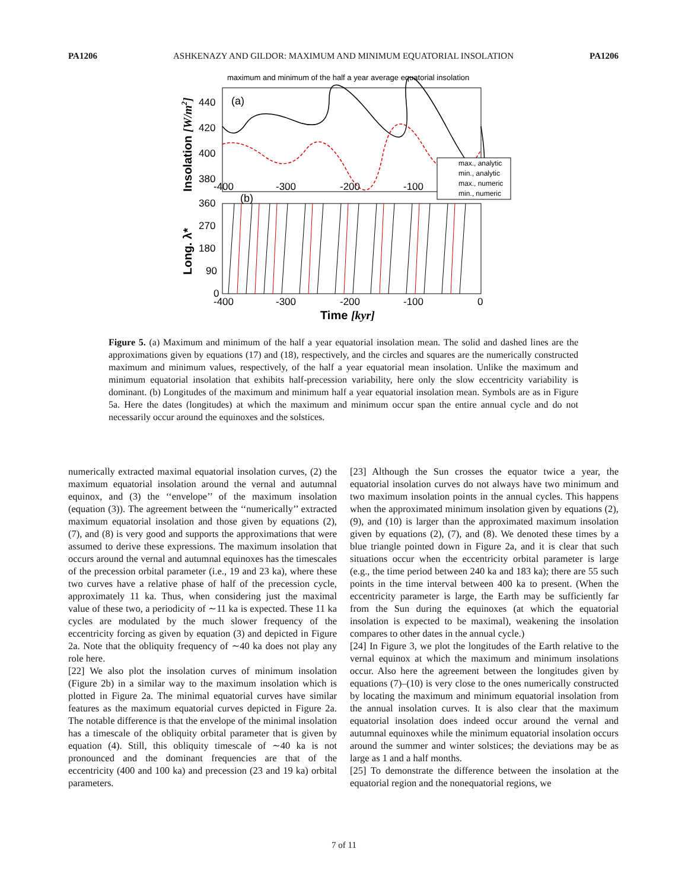PA1206 ASHKENAZY AND GILDOR: MAXIMUM AND MINIMUM EQUATORIAL INSOLATION PA1206
maximum and minimum of the half a year average equatorial insolation
440
420
400
380
(a)
max., analytic
min., analytic
max., numeric
min., numeric
-400
-300
-200
-100
(b)
360
270
180
90
0
-400
-300
-200
-100
0
Time [kyr]
Insolation [W/m2]
Long. λ*
Figure 5. (a) Maximum and minimum of the half a year equatorial insolation mean. The solid and dashed lines are the approximations given by equations (17) and (18), respectively, and the circles and squares are the numerically constructed maximum and minimum values, respectively, of the half a year equatorial mean insolation. Unlike the maximum and minimum equatorial insolation that exhibits half-precession variability, here only the slow eccentricity variability is dominant. (b) Longitudes of the maximum and minimum half a year equatorial insolation mean. Symbols are as in Figure 5a. Here the dates (longitudes) at which the maximum and minimum occur span the entire annual cycle and do not necessarily occur around the equinoxes and the solstices.
numerically extracted maximal equatorial insolation curves, (2) the maximum equatorial insolation around the vernal and autumnal equinox, and (3) the ‘‘envelope’’ of the maximum insolation (equation (3)). The agreement between the ‘‘numerically’’ extracted maximum equatorial insolation and those given by equations (2), (7), and (8) is very good and supports the approximations that were assumed to derive these expressions. The maximum insolation that occurs around the vernal and autumnal equinoxes has the timescales of the precession orbital parameter (i.e., 19 and 23 ka), where these two curves have a relative phase of half of the precession cycle, approximately 11 ka. Thus, when considering just the maximal value of these two, a periodicity of ∼11 ka is expected. These 11 ka cycles are modulated by the much slower frequency of the eccentricity forcing as given by equation (3) and depicted in Figure 2a. Note that the obliquity frequency of ∼40 ka does not play any role here.
[22] We also plot the insolation curves of minimum insolation (Figure 2b) in a similar way to the maximum insolation which is plotted in Figure 2a. The minimal equatorial curves have similar features as the maximum equatorial curves depicted in Figure 2a. The notable difference is that the envelope of the minimal insolation has a timescale of the obliquity orbital parameter that is given by equation (4). Still, this obliquity timescale of ∼40 ka is not pronounced and the dominant frequencies are that of the eccentricity (400 and 100 ka) and precession (23 and 19 ka) orbital parameters.
[23] Although the Sun crosses the equator twice a year, the equatorial insolation curves do not always have two minimum and two maximum insolation points in the annual cycles. This happens when the approximated minimum insolation given by equations (2), (9), and (10) is larger than the approximated maximum insolation given by equations (2), (7), and (8). We denoted these times by a blue triangle pointed down in Figure 2a, and it is clear that such situations occur when the eccentricity orbital parameter is large (e.g., the time period between 240 ka and 183 ka); there are 55 such points in the time interval between 400 ka to present. (When the eccentricity parameter is large, the Earth may be sufficiently far from the Sun during the equinoxes (at which the equatorial insolation is expected to be maximal), weakening the insolation compares to other dates in the annual cycle.)
[24] In Figure 3, we plot the longitudes of the Earth relative to the vernal equinox at which the maximum and minimum insolations occur. Also here the agreement between the longitudes given by equations (7)–(10) is very close to the ones numerically constructed by locating the maximum and minimum equatorial insolation from the annual insolation curves. It is also clear that the maximum equatorial insolation does indeed occur around the vernal and autumnal equinoxes while the minimum equatorial insolation occurs around the summer and winter solstices; the deviations may be as large as 1 and a half months.
[25] To demonstrate the difference between the insolation at the equatorial region and the nonequatorial regions, we
7 of 11